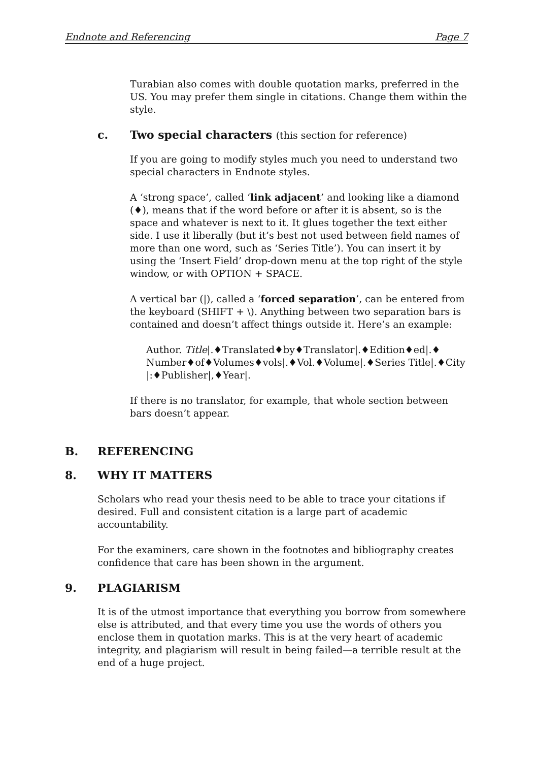Endnote and Referencing Page 7
Turabian also comes with double quotation marks, preferred in the US. You may prefer them single in citations. Change them within the style.
c. Two special characters (this section for reference)
If you are going to modify styles much you need to understand two special characters in Endnote styles.
A ‘strong space’, called ‘link adjacent’ and looking like a diamond (♦), means that if the word before or after it is absent, so is the space and whatever is next to it. It glues together the text either side. I use it liberally (but it’s best not used between field names of more than one word, such as ‘Series Title’). You can insert it by using the ‘Insert Field’ drop-down menu at the top right of the style window, or with OPTION + SPACE.
A vertical bar (|), called a ‘forced separation’, can be entered from the keyboard (SHIFT + \). Anything between two separation bars is contained and doesn’t affect things outside it. Here’s an example:
Author. Title|.♦Translated♦by♦Translator|.♦Edition♦ed|.♦ Number♦of♦Volumes♦vols|.♦Vol.♦Volume|.♦Series Title|.♦City |:♦Publisher|,♦Year|.
If there is no translator, for example, that whole section between bars doesn’t appear.
B. REFERENCING
8. WHY IT MATTERS
Scholars who read your thesis need to be able to trace your citations if desired. Full and consistent citation is a large part of academic accountability.
For the examiners, care shown in the footnotes and bibliography creates confidence that care has been shown in the argument.
9. PLAGIARISM
It is of the utmost importance that everything you borrow from somewhere else is attributed, and that every time you use the words of others you enclose them in quotation marks. This is at the very heart of academic integrity, and plagiarism will result in being failed—a terrible result at the end of a huge project.